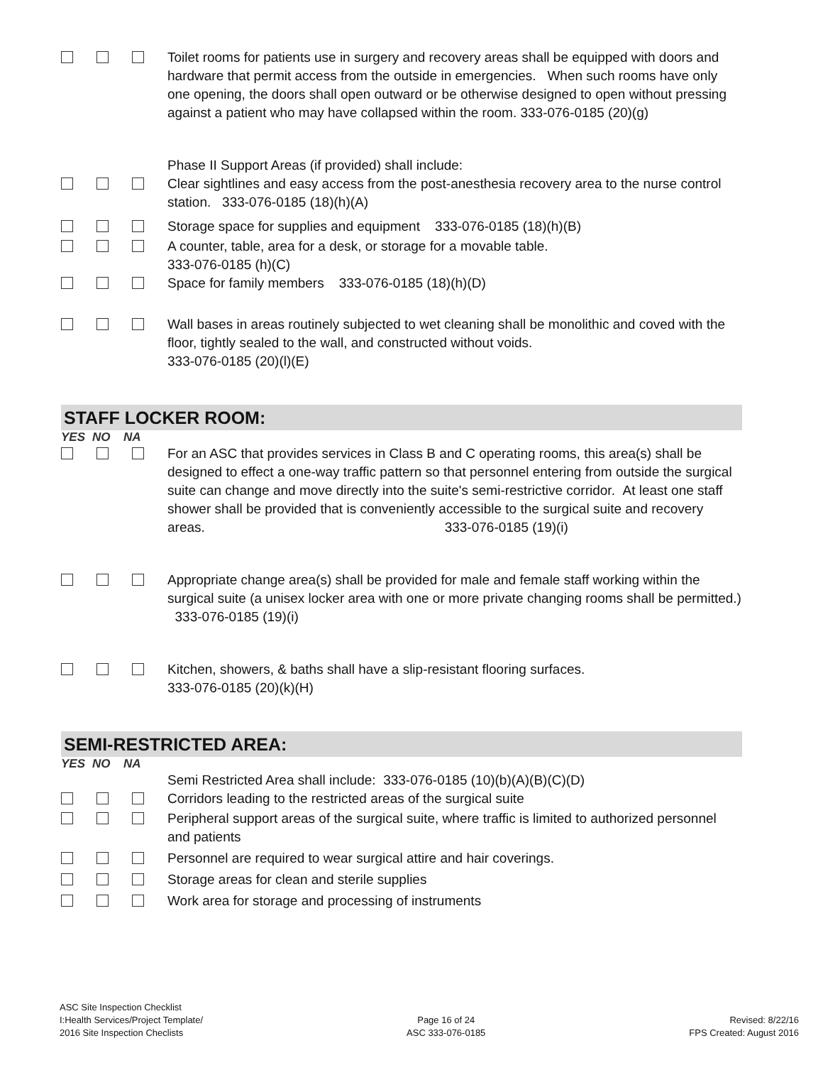Toilet rooms for patients use in surgery and recovery areas shall be equipped with doors and hardware that permit access from the outside in emergencies. When such rooms have only one opening, the doors shall open outward or be otherwise designed to open without pressing against a patient who may have collapsed within the room. 333-076-0185 (20)(g)
Phase II Support Areas (if provided) shall include:
Clear sightlines and easy access from the post-anesthesia recovery area to the nurse control station. 333-076-0185 (18)(h)(A)
Storage space for supplies and equipment 333-076-0185 (18)(h)(B)
A counter, table, area for a desk, or storage for a movable table.
333-076-0185 (h)(C)
Space for family members 333-076-0185 (18)(h)(D)
Wall bases in areas routinely subjected to wet cleaning shall be monolithic and coved with the floor, tightly sealed to the wall, and constructed without voids.
333-076-0185 (20)(l)(E)
STAFF LOCKER ROOM:
YES NO NA
For an ASC that provides services in Class B and C operating rooms, this area(s) shall be designed to effect a one-way traffic pattern so that personnel entering from outside the surgical suite can change and move directly into the suite's semi-restrictive corridor. At least one staff shower shall be provided that is conveniently accessible to the surgical suite and recovery areas. 333-076-0185 (19)(i)
Appropriate change area(s) shall be provided for male and female staff working within the surgical suite (a unisex locker area with one or more private changing rooms shall be permitted.) 333-076-0185 (19)(i)
Kitchen, showers, & baths shall have a slip-resistant flooring surfaces.
333-076-0185 (20)(k)(H)
SEMI-RESTRICTED AREA:
YES NO NA
Semi Restricted Area shall include: 333-076-0185 (10)(b)(A)(B)(C)(D)
Corridors leading to the restricted areas of the surgical suite
Peripheral support areas of the surgical suite, where traffic is limited to authorized personnel and patients
Personnel are required to wear surgical attire and hair coverings.
Storage areas for clean and sterile supplies
Work area for storage and processing of instruments
ASC Site Inspection Checklist
I:Health Services/Project Template/
2016 Site Inspection Checlists
Page 16 of 24
ASC 333-076-0185
Revised: 8/22/16
FPS Created: August 2016